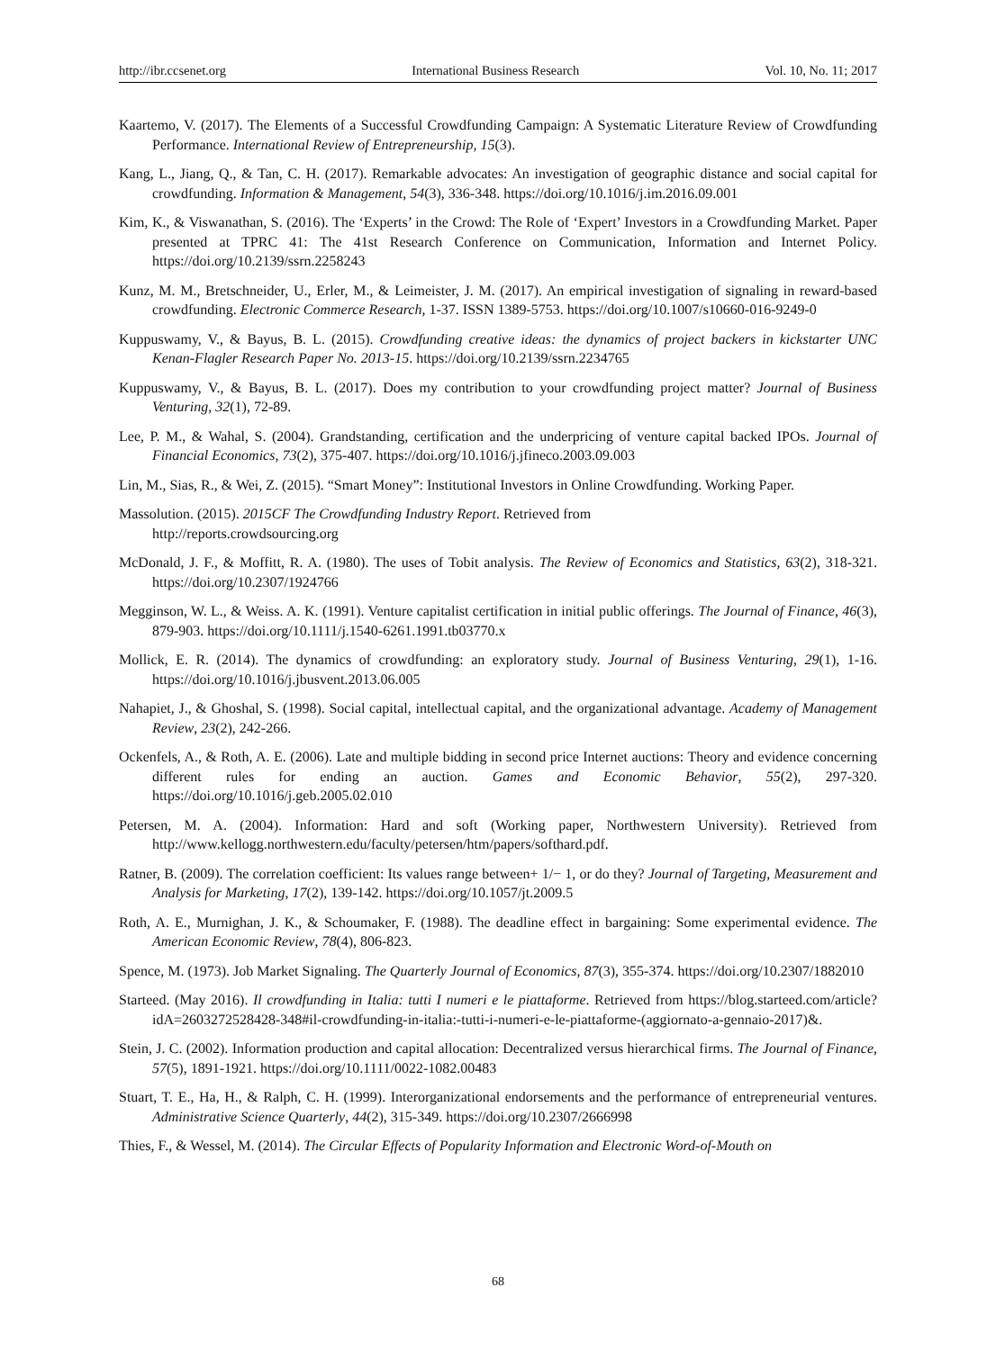http://ibr.ccsenet.org International Business Research Vol. 10, No. 11; 2017
Kaartemo, V. (2017). The Elements of a Successful Crowdfunding Campaign: A Systematic Literature Review of Crowdfunding Performance. International Review of Entrepreneurship, 15(3).
Kang, L., Jiang, Q., & Tan, C. H. (2017). Remarkable advocates: An investigation of geographic distance and social capital for crowdfunding. Information & Management, 54(3), 336-348. https://doi.org/10.1016/j.im.2016.09.001
Kim, K., & Viswanathan, S. (2016). The ‘Experts’ in the Crowd: The Role of ‘Expert’ Investors in a Crowdfunding Market. Paper presented at TPRC 41: The 41st Research Conference on Communication, Information and Internet Policy. https://doi.org/10.2139/ssrn.2258243
Kunz, M. M., Bretschneider, U., Erler, M., & Leimeister, J. M. (2017). An empirical investigation of signaling in reward-based crowdfunding. Electronic Commerce Research, 1-37. ISSN 1389-5753. https://doi.org/10.1007/s10660-016-9249-0
Kuppuswamy, V., & Bayus, B. L. (2015). Crowdfunding creative ideas: the dynamics of project backers in kickstarter UNC Kenan-Flagler Research Paper No. 2013-15. https://doi.org/10.2139/ssrn.2234765
Kuppuswamy, V., & Bayus, B. L. (2017). Does my contribution to your crowdfunding project matter? Journal of Business Venturing, 32(1), 72-89.
Lee, P. M., & Wahal, S. (2004). Grandstanding, certification and the underpricing of venture capital backed IPOs. Journal of Financial Economics, 73(2), 375-407. https://doi.org/10.1016/j.jfineco.2003.09.003
Lin, M., Sias, R., & Wei, Z. (2015). “Smart Money”: Institutional Investors in Online Crowdfunding. Working Paper.
Massolution. (2015). 2015CF The Crowdfunding Industry Report. Retrieved from
http://reports.crowdsourcing.org
McDonald, J. F., & Moffitt, R. A. (1980). The uses of Tobit analysis. The Review of Economics and Statistics, 63(2), 318-321. https://doi.org/10.2307/1924766
Megginson, W. L., & Weiss. A. K. (1991). Venture capitalist certification in initial public offerings. The Journal of Finance, 46(3), 879-903. https://doi.org/10.1111/j.1540-6261.1991.tb03770.x
Mollick, E. R. (2014). The dynamics of crowdfunding: an exploratory study. Journal of Business Venturing, 29(1), 1-16. https://doi.org/10.1016/j.jbusvent.2013.06.005
Nahapiet, J., & Ghoshal, S. (1998). Social capital, intellectual capital, and the organizational advantage. Academy of Management Review, 23(2), 242-266.
Ockenfels, A., & Roth, A. E. (2006). Late and multiple bidding in second price Internet auctions: Theory and evidence concerning different rules for ending an auction. Games and Economic Behavior, 55(2), 297-320. https://doi.org/10.1016/j.geb.2005.02.010
Petersen, M. A. (2004). Information: Hard and soft (Working paper, Northwestern University). Retrieved from http://www.kellogg.northwestern.edu/faculty/petersen/htm/papers/softhard.pdf.
Ratner, B. (2009). The correlation coefficient: Its values range between+ 1/− 1, or do they? Journal of Targeting, Measurement and Analysis for Marketing, 17(2), 139-142. https://doi.org/10.1057/jt.2009.5
Roth, A. E., Murnighan, J. K., & Schoumaker, F. (1988). The deadline effect in bargaining: Some experimental evidence. The American Economic Review, 78(4), 806-823.
Spence, M. (1973). Job Market Signaling. The Quarterly Journal of Economics, 87(3), 355-374. https://doi.org/10.2307/1882010
Starteed. (May 2016). Il crowdfunding in Italia: tutti I numeri e le piattaforme. Retrieved from https://blog.starteed.com/article?idA=2603272528428-348#il-crowdfunding-in-italia:-tutti-i-numeri-e-le-piattaforme-(aggiornato-a-gennaio-2017)&.
Stein, J. C. (2002). Information production and capital allocation: Decentralized versus hierarchical firms. The Journal of Finance, 57(5), 1891-1921. https://doi.org/10.1111/0022-1082.00483
Stuart, T. E., Ha, H., & Ralph, C. H. (1999). Interorganizational endorsements and the performance of entrepreneurial ventures. Administrative Science Quarterly, 44(2), 315-349. https://doi.org/10.2307/2666998
Thies, F., & Wessel, M. (2014). The Circular Effects of Popularity Information and Electronic Word-of-Mouth on
68